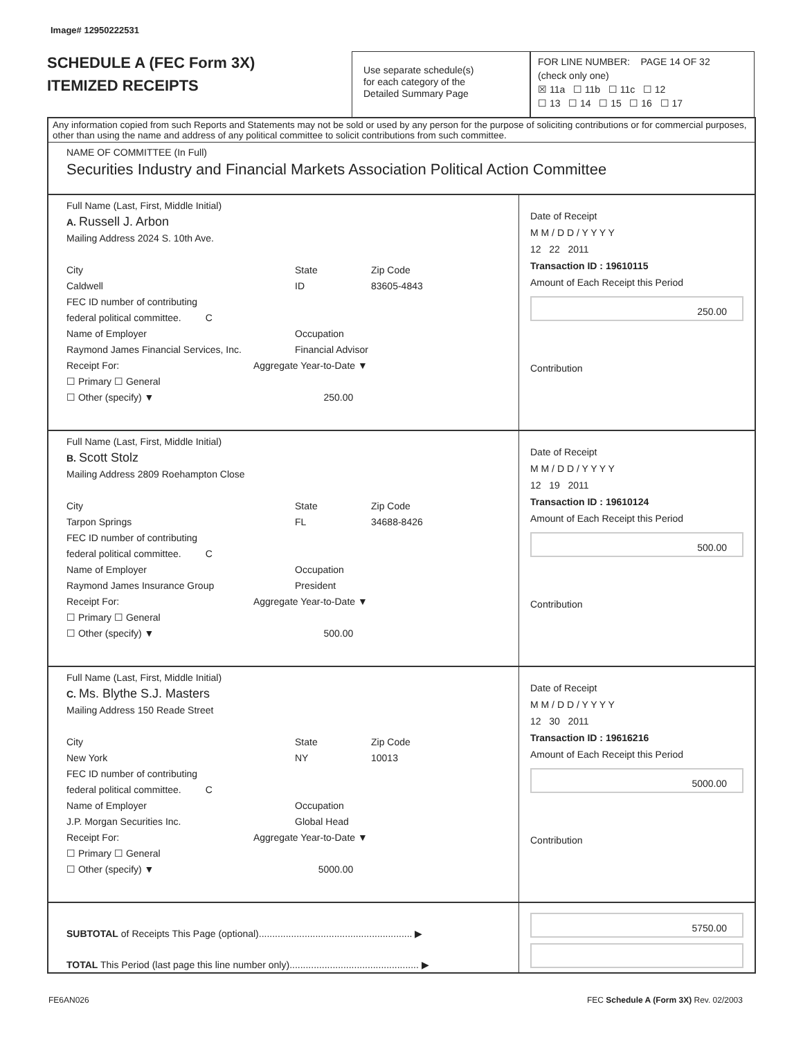Image# 12950222531
SCHEDULE A (FEC Form 3X)
ITEMIZED RECEIPTS
Use separate schedule(s)
for each category of the
Detailed Summary Page
FOR LINE NUMBER: PAGE 14 OF 32
(check only one)
☒ 11a ☐ 11b ☐ 11c ☐ 12
☐ 13 ☐ 14 ☐ 15 ☐ 16 ☐ 17
Any information copied from such Reports and Statements may not be sold or used by any person for the purpose of soliciting contributions or for commercial purposes, other than using the name and address of any political committee to solicit contributions from such committee.
NAME OF COMMITTEE (In Full)
Securities Industry and Financial Markets Association Political Action Committee
Full Name (Last, First, Middle Initial)
A. Russell J. Arbon
Mailing Address 2024 S. 10th Ave.
City
Caldwell State
ID Zip Code
83605-4843
FEC ID number of contributing
federal political committee. C
Name of Employer
Raymond James Financial Services, Inc. Occupation
Financial Advisor
Receipt For: Aggregate Year-to-Date ▼
☐ Primary ☐ General
☐ Other (specify) ▼ 250.00
Date of Receipt
M M / D D / Y Y Y Y
12 22 2011
Transaction ID : 19610115
Amount of Each Receipt this Period
250.00
Contribution
Full Name (Last, First, Middle Initial)
B. Scott Stolz
Mailing Address 2809 Roehampton Close
City
Tarpon Springs State
FL Zip Code
34688-8426
FEC ID number of contributing
federal political committee. C
Name of Employer
Raymond James Insurance Group Occupation
President
Receipt For: Aggregate Year-to-Date ▼
☐ Primary ☐ General
☐ Other (specify) ▼ 500.00
Date of Receipt
M M / D D / Y Y Y Y
12 19 2011
Transaction ID : 19610124
Amount of Each Receipt this Period
500.00
Contribution
Full Name (Last, First, Middle Initial)
C. Ms. Blythe S.J. Masters
Mailing Address 150 Reade Street
City
New York State
NY Zip Code
10013
FEC ID number of contributing
federal political committee. C
Name of Employer
J.P. Morgan Securities Inc. Occupation
Global Head
Receipt For: Aggregate Year-to-Date ▼
☐ Primary ☐ General
☐ Other (specify) ▼ 5000.00
Date of Receipt
M M / D D / Y Y Y Y
12 30 2011
Transaction ID : 19616216
Amount of Each Receipt this Period
5000.00
Contribution
SUBTOTAL of Receipts This Page (optional)......................................................... ▶
TOTAL This Period (last page this line number only)................................................ ▶
5750.00
FE6AN026
FEC Schedule A (Form 3X) Rev. 02/2003